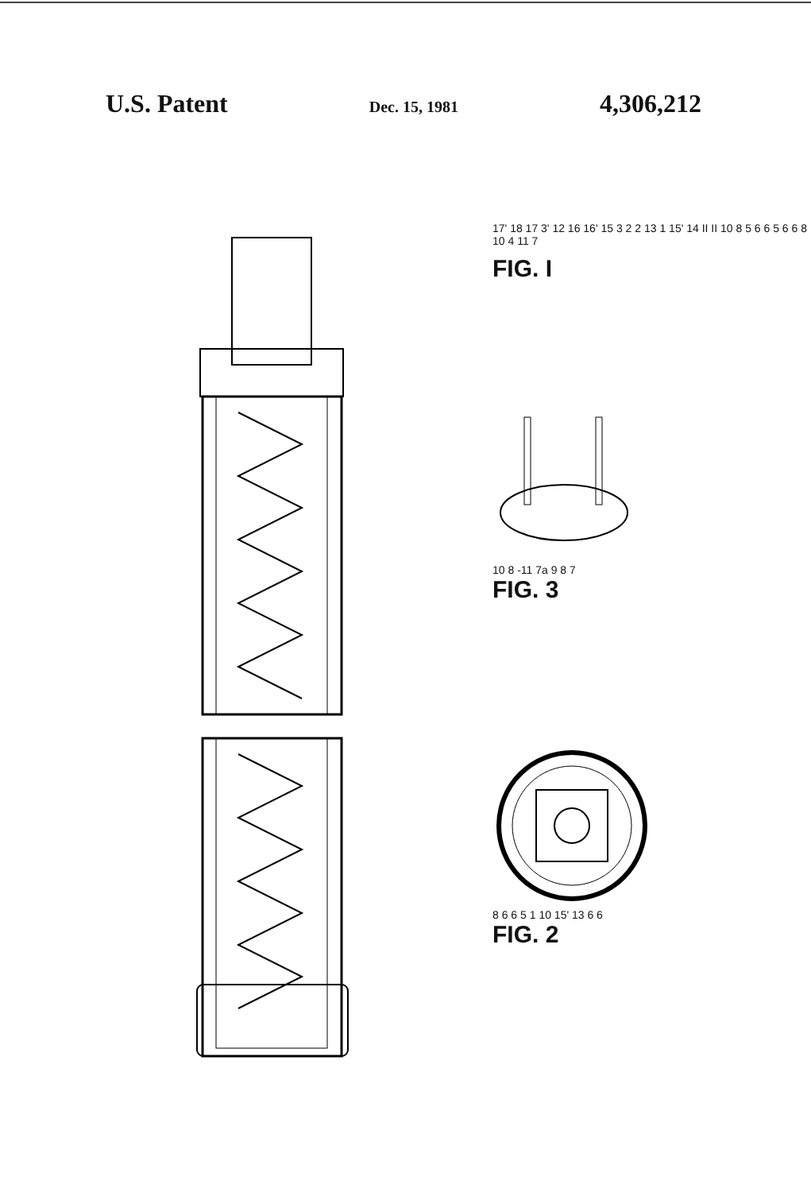U.S. Patent Dec. 15, 1981 4,306,212
17' 18 17 3' 12 16 16' 15 3 2 2 13 1 15' 14 II II 10 8 5 6 6 5 6 6 8 10 4 11 7
FIG. I
10 8 -11 7a 9 8 7
FIG. 3
8 6 6 5 1 10 15' 13 6 6
FIG. 2